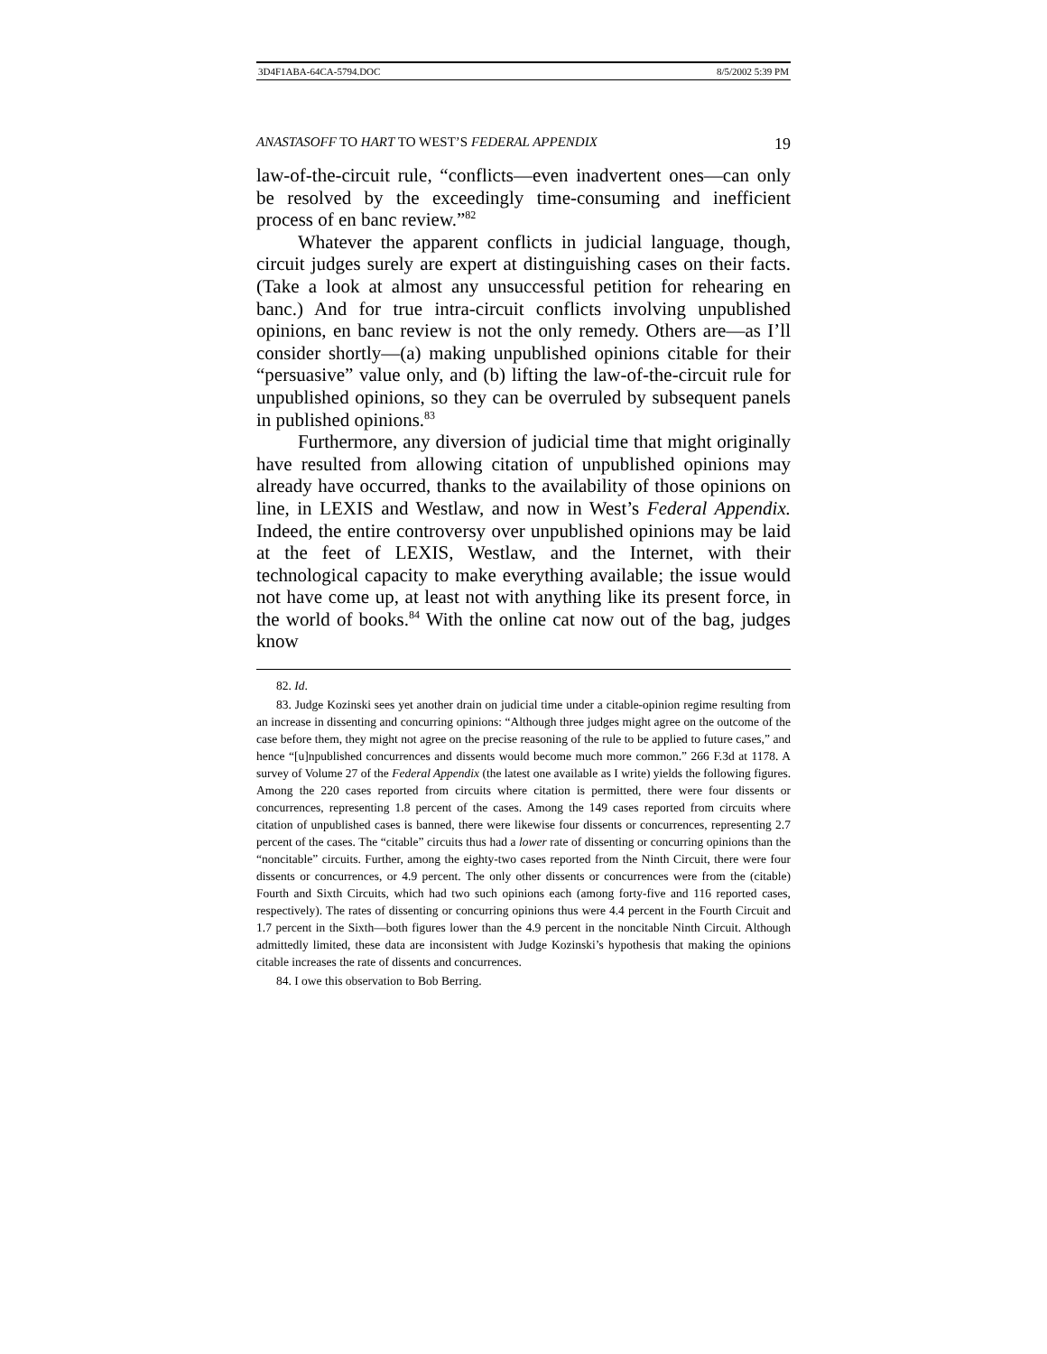3D4F1ABA-64CA-5794.DOC 8/5/2002 5:39 PM
ANASTASOFF TO HART TO WEST’S FEDERAL APPENDIX 19
law-of-the-circuit rule, “conflicts—even inadvertent ones—can only be resolved by the exceedingly time-consuming and inefficient process of en banc review.”<sup>82</sup>
Whatever the apparent conflicts in judicial language, though, circuit judges surely are expert at distinguishing cases on their facts. (Take a look at almost any unsuccessful petition for rehearing en banc.) And for true intra-circuit conflicts involving unpublished opinions, en banc review is not the only remedy. Others are—as I’ll consider shortly—(a) making unpublished opinions citable for their “persuasive” value only, and (b) lifting the law-of-the-circuit rule for unpublished opinions, so they can be overruled by subsequent panels in published opinions.<sup>83</sup>
Furthermore, any diversion of judicial time that might originally have resulted from allowing citation of unpublished opinions may already have occurred, thanks to the availability of those opinions on line, in LEXIS and Westlaw, and now in West’s Federal Appendix. Indeed, the entire controversy over unpublished opinions may be laid at the feet of LEXIS, Westlaw, and the Internet, with their technological capacity to make everything available; the issue would not have come up, at least not with anything like its present force, in the world of books.<sup>84</sup> With the online cat now out of the bag, judges know
82. Id.
83. Judge Kozinski sees yet another drain on judicial time under a citable-opinion regime resulting from an increase in dissenting and concurring opinions: “Although three judges might agree on the outcome of the case before them, they might not agree on the precise reasoning of the rule to be applied to future cases,” and hence “[u]npublished concurrences and dissents would become much more common.” 266 F.3d at 1178. A survey of Volume 27 of the Federal Appendix (the latest one available as I write) yields the following figures. Among the 220 cases reported from circuits where citation is permitted, there were four dissents or concurrences, representing 1.8 percent of the cases. Among the 149 cases reported from circuits where citation of unpublished cases is banned, there were likewise four dissents or concurrences, representing 2.7 percent of the cases. The “citable” circuits thus had a lower rate of dissenting or concurring opinions than the “noncitable” circuits. Further, among the eighty-two cases reported from the Ninth Circuit, there were four dissents or concurrences, or 4.9 percent. The only other dissents or concurrences were from the (citable) Fourth and Sixth Circuits, which had two such opinions each (among forty-five and 116 reported cases, respectively). The rates of dissenting or concurring opinions thus were 4.4 percent in the Fourth Circuit and 1.7 percent in the Sixth—both figures lower than the 4.9 percent in the noncitable Ninth Circuit. Although admittedly limited, these data are inconsistent with Judge Kozinski’s hypothesis that making the opinions citable increases the rate of dissents and concurrences.
84. I owe this observation to Bob Berring.